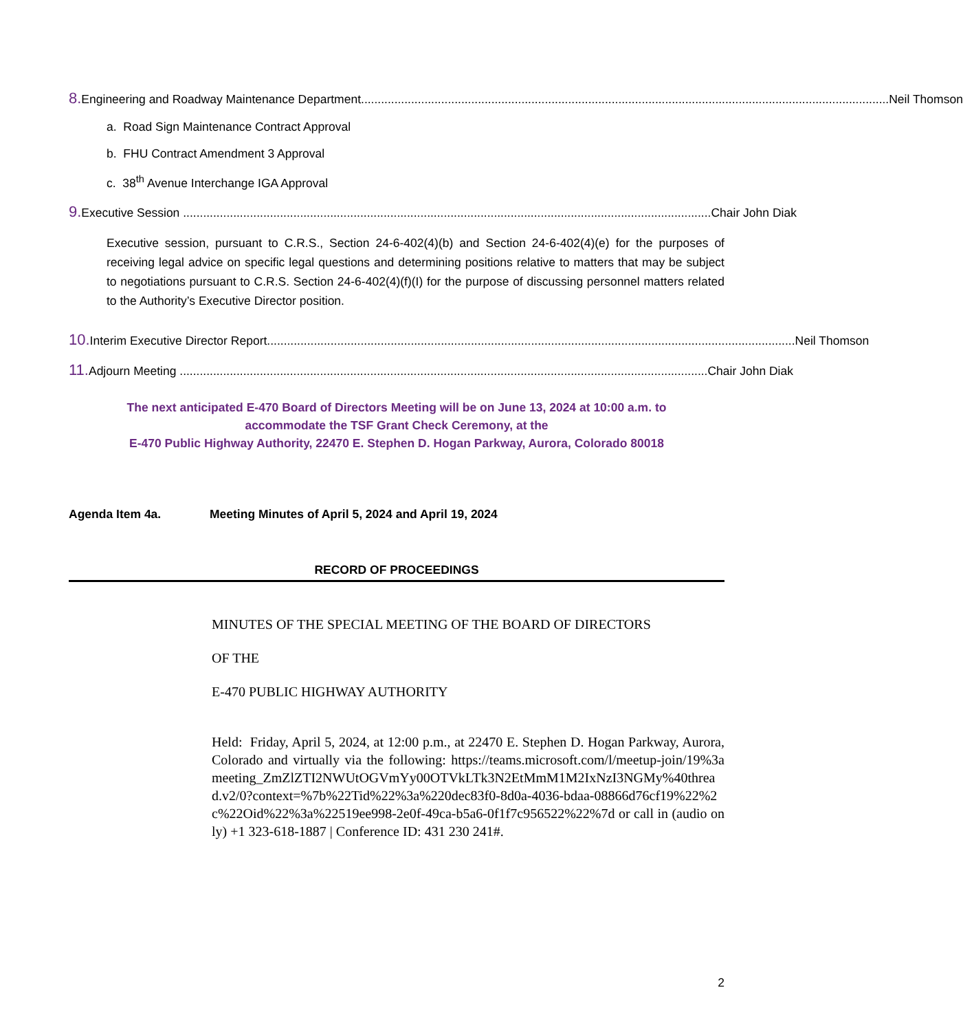8. Engineering and Roadway Maintenance Department Neil Thomson
a. Road Sign Maintenance Contract Approval
b. FHU Contract Amendment 3 Approval
c. 38<sup>th</sup> Avenue Interchange IGA Approval
9. Executive Session Chair John Diak
Executive session, pursuant to C.R.S., Section 24-6-402(4)(b) and Section 24-6-402(4)(e) for the purposes of receiving legal advice on specific legal questions and determining positions relative to matters that may be subject to negotiations pursuant to C.R.S. Section 24-6-402(4)(f)(I) for the purpose of discussing personnel matters related to the Authority’s Executive Director position.
10. Interim Executive Director Report Neil Thomson
11. Adjourn Meeting Chair John Diak
The next anticipated E-470 Board of Directors Meeting will be on June 13, 2024 at 10:00 a.m. to
accommodate the TSF Grant Check Ceremony, at the
E-470 Public Highway Authority, 22470 E. Stephen D. Hogan Parkway, Aurora, Colorado 80018
Agenda Item 4a. Meeting Minutes of April 5, 2024 and April 19, 2024
RECORD OF PROCEEDINGS
MINUTES OF THE SPECIAL MEETING OF THE BOARD OF DIRECTORS
OF THE
E-470 PUBLIC HIGHWAY AUTHORITY
Held: Friday, April 5, 2024, at 12:00 p.m., at 22470 E. Stephen D. Hogan Parkway, Aurora, Colorado and virtually via the following: https://teams.microsoft.com/l/meetup-join/19%3ameeting_ZmZlZTI2NWUtOGVmYy00OTVkLTk3N2EtMmM1M2IxNzI3NGMy%40thread.v2/0?context=%7b%22Tid%22%3a%220dec83f0-8d0a-4036-bdaa-08866d76cf19%22%2c%22Oid%22%3a%22519ee998-2e0f-49ca-b5a6-0f1f7c956522%22%7d or call in (audio only) +1 323-618-1887 | Conference ID: 431 230 241#.
2